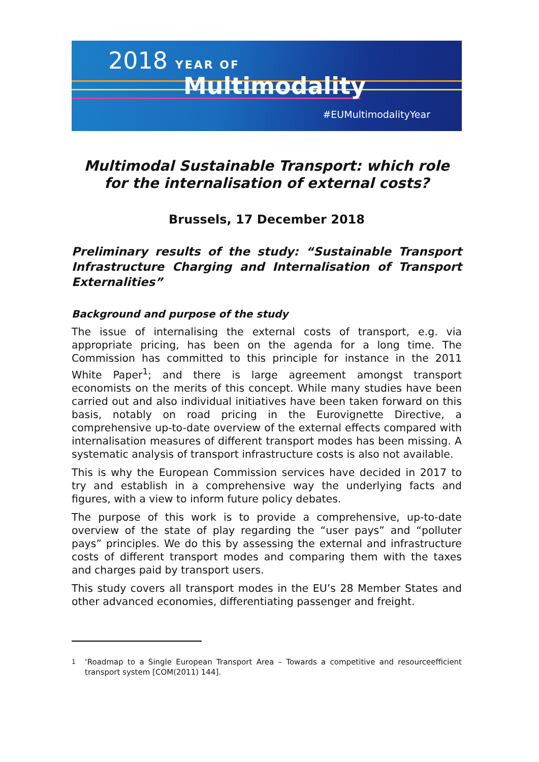2018 YEAR OF
Multimodality
#EUMultimodalityYear
Multimodal Sustainable Transport: which role for the internalisation of external costs?
Brussels, 17 December 2018
Preliminary results of the study: “Sustainable Transport Infrastructure Charging and Internalisation of Transport Externalities”
Background and purpose of the study
The issue of internalising the external costs of transport, e.g. via appropriate pricing, has been on the agenda for a long time. The Commission has committed to this principle for instance in the 2011 White Paper<sup>1</sup>; and there is large agreement amongst transport economists on the merits of this concept. While many studies have been carried out and also individual initiatives have been taken forward on this basis, notably on road pricing in the Eurovignette Directive, a comprehensive up-to-date overview of the external effects compared with internalisation measures of different transport modes has been missing. A systematic analysis of transport infrastructure costs is also not available.
This is why the European Commission services have decided in 2017 to try and establish in a comprehensive way the underlying facts and figures, with a view to inform future policy debates.
The purpose of this work is to provide a comprehensive, up-to-date overview of the state of play regarding the “user pays” and “polluter pays” principles. We do this by assessing the external and infrastructure costs of different transport modes and comparing them with the taxes and charges paid by transport users.
This study covers all transport modes in the EU’s 28 Member States and other advanced economies, differentiating passenger and freight.
<sup>1</sup> ‘Roadmap to a Single European Transport Area – Towards a competitive and resourceefficient transport system [COM(2011) 144].